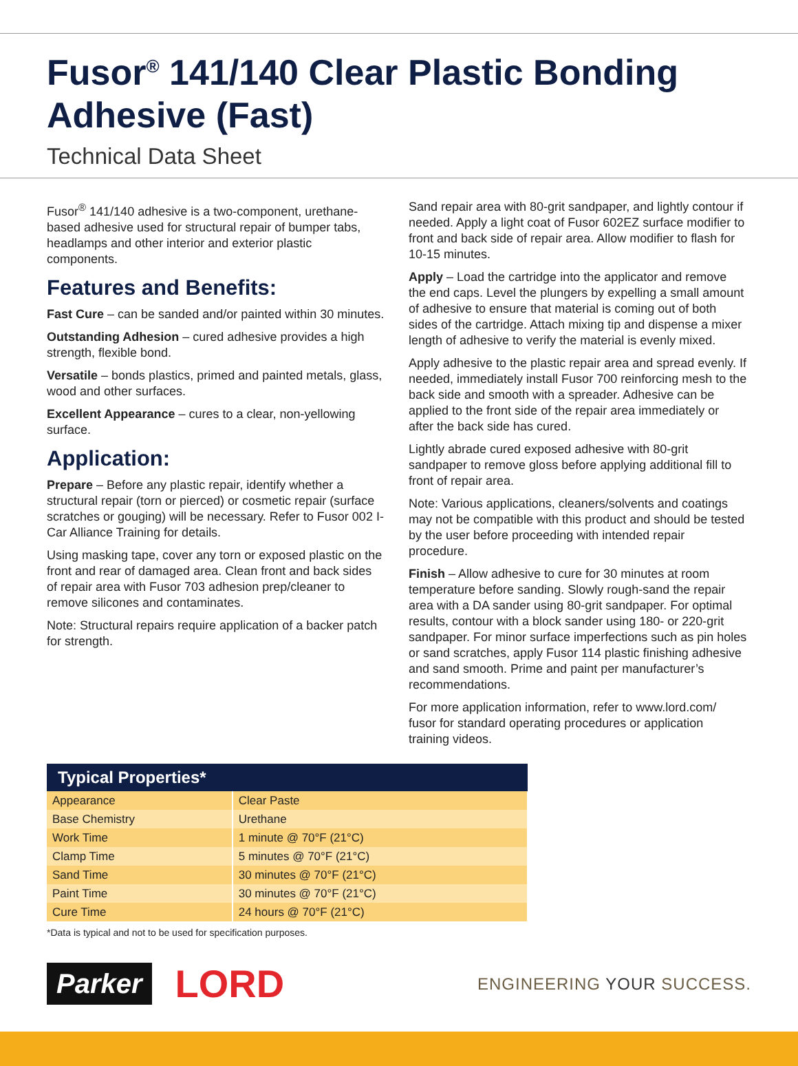Fusor<sup>®</sup> 141/140 Clear Plastic Bonding Adhesive (Fast)
Technical Data Sheet
Fusor<sup>®</sup> 141/140 adhesive is a two-component, urethane-based adhesive used for structural repair of bumper tabs, headlamps and other interior and exterior plastic components.
Features and Benefits:
Fast Cure – can be sanded and/or painted within 30 minutes.
Outstanding Adhesion – cured adhesive provides a high strength, flexible bond.
Versatile – bonds plastics, primed and painted metals, glass, wood and other surfaces.
Excellent Appearance – cures to a clear, non-yellowing surface.
Application:
Prepare – Before any plastic repair, identify whether a structural repair (torn or pierced) or cosmetic repair (surface scratches or gouging) will be necessary. Refer to Fusor 002 I-Car Alliance Training for details.
Using masking tape, cover any torn or exposed plastic on the front and rear of damaged area. Clean front and back sides of repair area with Fusor 703 adhesion prep/cleaner to remove silicones and contaminates.
Note: Structural repairs require application of a backer patch for strength.
Sand repair area with 80-grit sandpaper, and lightly contour if needed. Apply a light coat of Fusor 602EZ surface modifier to front and back side of repair area. Allow modifier to flash for 10-15 minutes.
Apply – Load the cartridge into the applicator and remove the end caps. Level the plungers by expelling a small amount of adhesive to ensure that material is coming out of both sides of the cartridge. Attach mixing tip and dispense a mixer length of adhesive to verify the material is evenly mixed.
Apply adhesive to the plastic repair area and spread evenly. If needed, immediately install Fusor 700 reinforcing mesh to the back side and smooth with a spreader. Adhesive can be applied to the front side of the repair area immediately or after the back side has cured.
Lightly abrade cured exposed adhesive with 80-grit sandpaper to remove gloss before applying additional fill to front of repair area.
Note: Various applications, cleaners/solvents and coatings may not be compatible with this product and should be tested by the user before proceeding with intended repair procedure.
Finish – Allow adhesive to cure for 30 minutes at room temperature before sanding. Slowly rough-sand the repair area with a DA sander using 80-grit sandpaper. For optimal results, contour with a block sander using 180- or 220-grit sandpaper. For minor surface imperfections such as pin holes or sand scratches, apply Fusor 114 plastic finishing adhesive and sand smooth. Prime and paint per manufacturer’s recommendations.
For more application information, refer to www.lord.com/ fusor for standard operating procedures or application training videos.
| Typical Properties* | |
| --- | --- |
| Appearance | Clear Paste |
| Base Chemistry | Urethane |
| Work Time | 1 minute @ 70°F (21°C) |
| Clamp Time | 5 minutes @ 70°F (21°C) |
| Sand Time | 30 minutes @ 70°F (21°C) |
| Paint Time | 30 minutes @ 70°F (21°C) |
| Cure Time | 24 hours @ 70°F (21°C) |
*Data is typical and not to be used for specification purposes.
Parker LORD ENGINEERING YOUR SUCCESS.